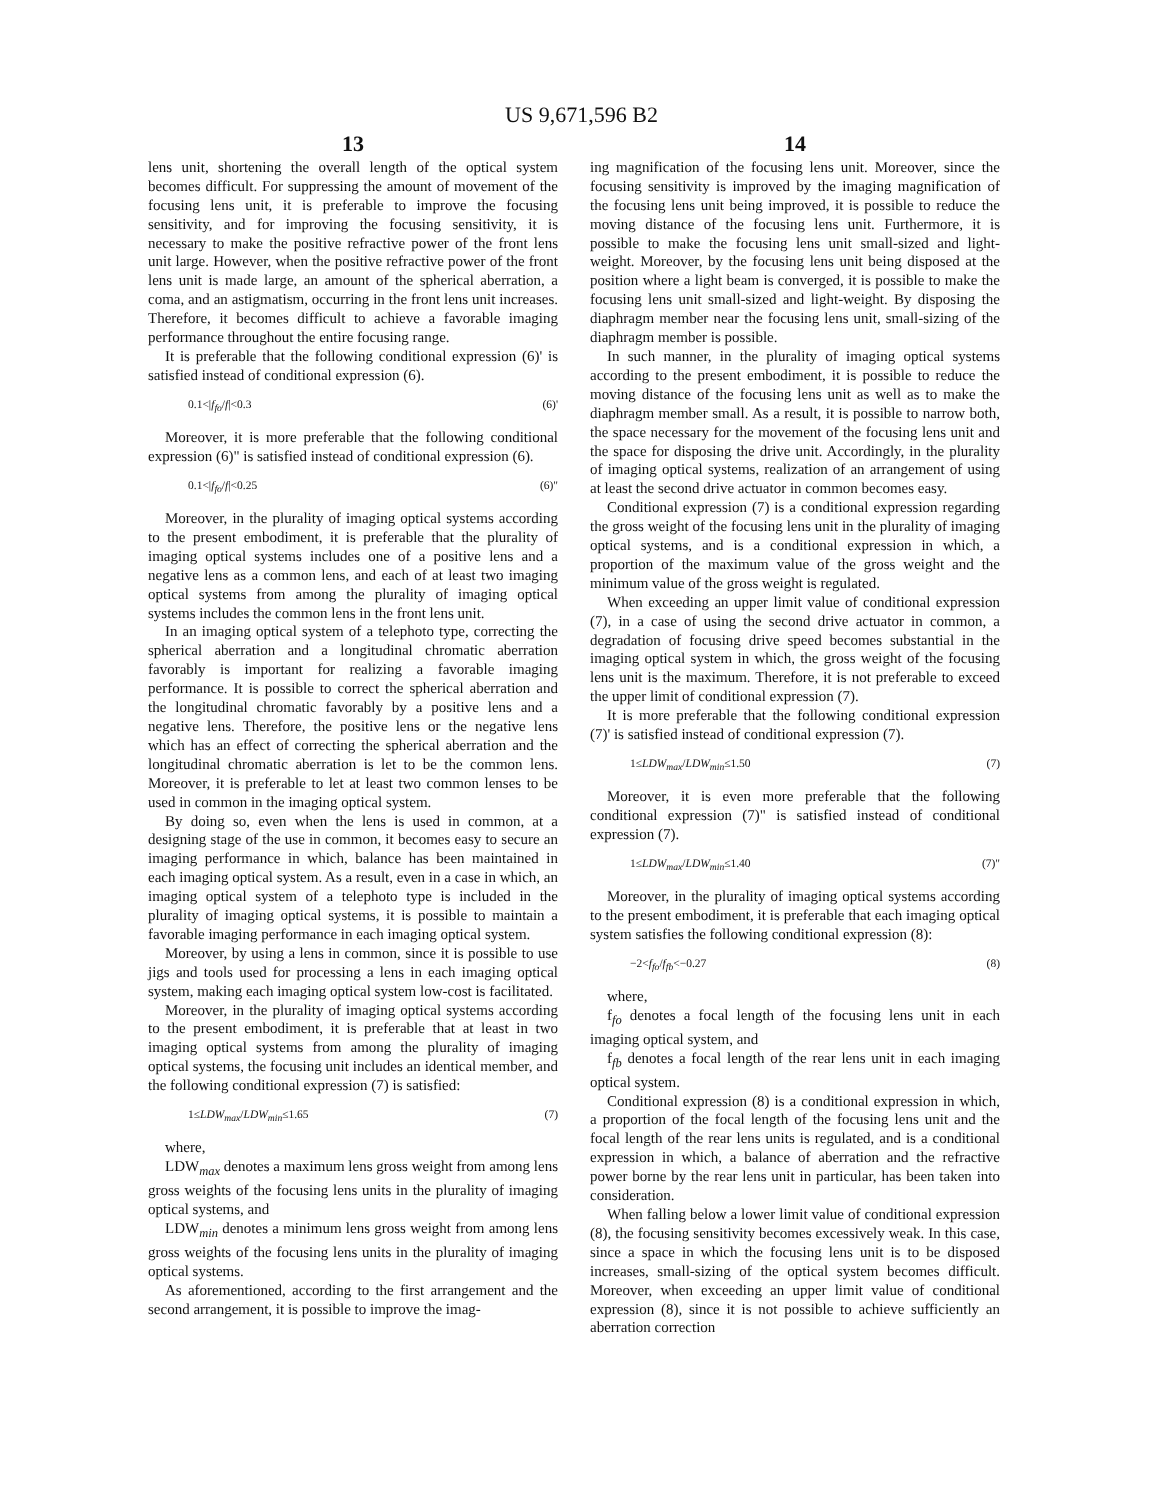US 9,671,596 B2
13
lens unit, shortening the overall length of the optical system becomes difficult. For suppressing the amount of movement of the focusing lens unit, it is preferable to improve the focusing sensitivity, and for improving the focusing sensitivity, it is necessary to make the positive refractive power of the front lens unit large. However, when the positive refractive power of the front lens unit is made large, an amount of the spherical aberration, a coma, and an astigmatism, occurring in the front lens unit increases. Therefore, it becomes difficult to achieve a favorable imaging performance throughout the entire focusing range.
It is preferable that the following conditional expression (6)' is satisfied instead of conditional expression (6).
0.1<|f<sub>fo</sub>/f|<0.3 (6)'
Moreover, it is more preferable that the following conditional expression (6)" is satisfied instead of conditional expression (6).
0.1<|f<sub>fo</sub>/f|<0.25 (6)"
Moreover, in the plurality of imaging optical systems according to the present embodiment, it is preferable that the plurality of imaging optical systems includes one of a positive lens and a negative lens as a common lens, and each of at least two imaging optical systems from among the plurality of imaging optical systems includes the common lens in the front lens unit.
In an imaging optical system of a telephoto type, correcting the spherical aberration and a longitudinal chromatic aberration favorably is important for realizing a favorable imaging performance. It is possible to correct the spherical aberration and the longitudinal chromatic favorably by a positive lens and a negative lens. Therefore, the positive lens or the negative lens which has an effect of correcting the spherical aberration and the longitudinal chromatic aberration is let to be the common lens. Moreover, it is preferable to let at least two common lenses to be used in common in the imaging optical system.
By doing so, even when the lens is used in common, at a designing stage of the use in common, it becomes easy to secure an imaging performance in which, balance has been maintained in each imaging optical system. As a result, even in a case in which, an imaging optical system of a telephoto type is included in the plurality of imaging optical systems, it is possible to maintain a favorable imaging performance in each imaging optical system.
Moreover, by using a lens in common, since it is possible to use jigs and tools used for processing a lens in each imaging optical system, making each imaging optical system low-cost is facilitated.
Moreover, in the plurality of imaging optical systems according to the present embodiment, it is preferable that at least in two imaging optical systems from among the plurality of imaging optical systems, the focusing unit includes an identical member, and the following conditional expression (7) is satisfied:
1≤LDW<sub>max</sub>/LDW<sub>min</sub>≤1.65 (7)
where,
LDW<sub>max</sub> denotes a maximum lens gross weight from among lens gross weights of the focusing lens units in the plurality of imaging optical systems, and
LDW<sub>min</sub> denotes a minimum lens gross weight from among lens gross weights of the focusing lens units in the plurality of imaging optical systems.
As aforementioned, according to the first arrangement and the second arrangement, it is possible to improve the imag-
14
ing magnification of the focusing lens unit. Moreover, since the focusing sensitivity is improved by the imaging magnification of the focusing lens unit being improved, it is possible to reduce the moving distance of the focusing lens unit. Furthermore, it is possible to make the focusing lens unit small-sized and light-weight. Moreover, by the focusing lens unit being disposed at the position where a light beam is converged, it is possible to make the focusing lens unit small-sized and light-weight. By disposing the diaphragm member near the focusing lens unit, small-sizing of the diaphragm member is possible.
In such manner, in the plurality of imaging optical systems according to the present embodiment, it is possible to reduce the moving distance of the focusing lens unit as well as to make the diaphragm member small. As a result, it is possible to narrow both, the space necessary for the movement of the focusing lens unit and the space for disposing the drive unit. Accordingly, in the plurality of imaging optical systems, realization of an arrangement of using at least the second drive actuator in common becomes easy.
Conditional expression (7) is a conditional expression regarding the gross weight of the focusing lens unit in the plurality of imaging optical systems, and is a conditional expression in which, a proportion of the maximum value of the gross weight and the minimum value of the gross weight is regulated.
When exceeding an upper limit value of conditional expression (7), in a case of using the second drive actuator in common, a degradation of focusing drive speed becomes substantial in the imaging optical system in which, the gross weight of the focusing lens unit is the maximum. Therefore, it is not preferable to exceed the upper limit of conditional expression (7).
It is more preferable that the following conditional expression (7)' is satisfied instead of conditional expression (7).
1≤LDW<sub>max</sub>/LDW<sub>min</sub>≤1.50 (7)
Moreover, it is even more preferable that the following conditional expression (7)" is satisfied instead of conditional expression (7).
1≤LDW<sub>max</sub>/LDW<sub>min</sub>≤1.40 (7)"
Moreover, in the plurality of imaging optical systems according to the present embodiment, it is preferable that each imaging optical system satisfies the following conditional expression (8):
−2<f<sub>fo</sub>/f<sub>fb</sub><−0.27 (8)
where,
f<sub>fo</sub> denotes a focal length of the focusing lens unit in each imaging optical system, and
f<sub>fb</sub> denotes a focal length of the rear lens unit in each imaging optical system.
Conditional expression (8) is a conditional expression in which, a proportion of the focal length of the focusing lens unit and the focal length of the rear lens units is regulated, and is a conditional expression in which, a balance of aberration and the refractive power borne by the rear lens unit in particular, has been taken into consideration.
When falling below a lower limit value of conditional expression (8), the focusing sensitivity becomes excessively weak. In this case, since a space in which the focusing lens unit is to be disposed increases, small-sizing of the optical system becomes difficult. Moreover, when exceeding an upper limit value of conditional expression (8), since it is not possible to achieve sufficiently an aberration correction